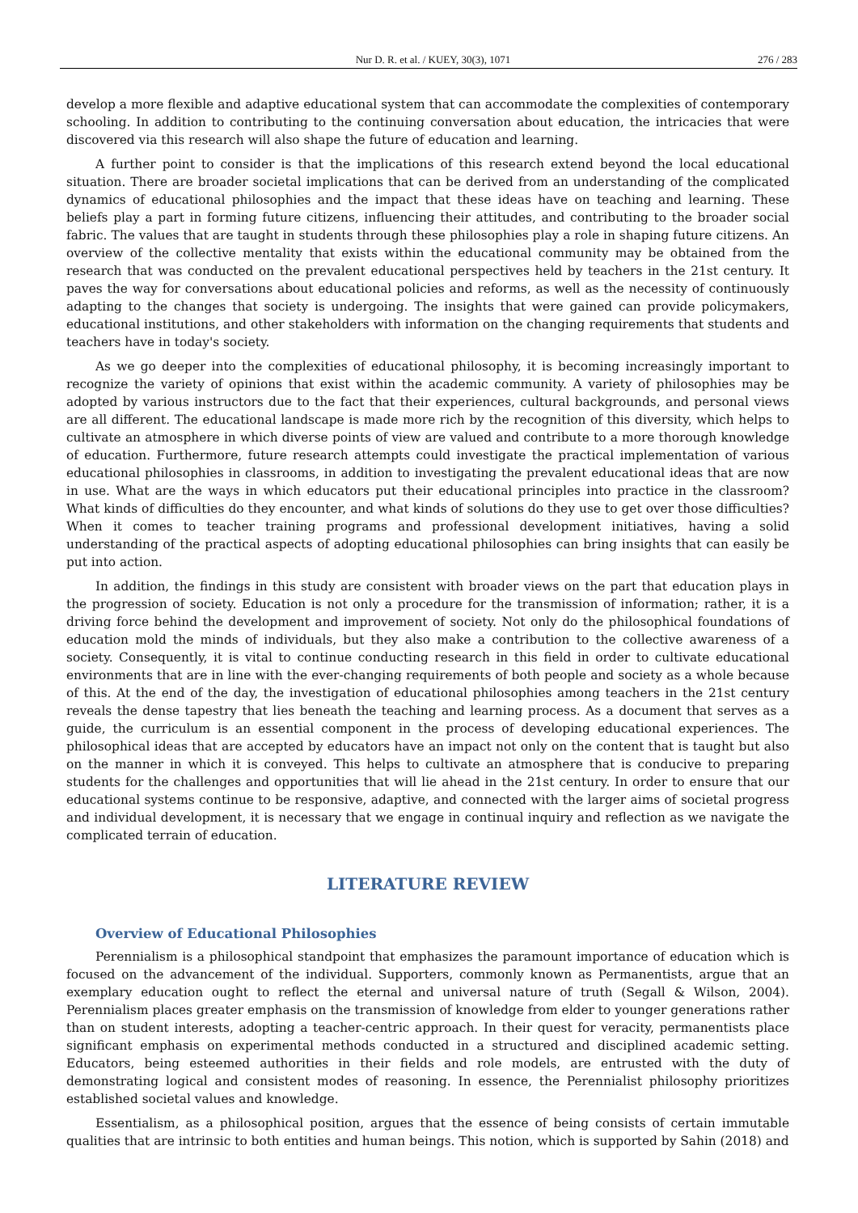Nur D. R. et al. / KUEY, 30(3), 1071 276 / 283
develop a more flexible and adaptive educational system that can accommodate the complexities of contemporary schooling. In addition to contributing to the continuing conversation about education, the intricacies that were discovered via this research will also shape the future of education and learning.
A further point to consider is that the implications of this research extend beyond the local educational situation. There are broader societal implications that can be derived from an understanding of the complicated dynamics of educational philosophies and the impact that these ideas have on teaching and learning. These beliefs play a part in forming future citizens, influencing their attitudes, and contributing to the broader social fabric. The values that are taught in students through these philosophies play a role in shaping future citizens. An overview of the collective mentality that exists within the educational community may be obtained from the research that was conducted on the prevalent educational perspectives held by teachers in the 21st century. It paves the way for conversations about educational policies and reforms, as well as the necessity of continuously adapting to the changes that society is undergoing. The insights that were gained can provide policymakers, educational institutions, and other stakeholders with information on the changing requirements that students and teachers have in today's society.
As we go deeper into the complexities of educational philosophy, it is becoming increasingly important to recognize the variety of opinions that exist within the academic community. A variety of philosophies may be adopted by various instructors due to the fact that their experiences, cultural backgrounds, and personal views are all different. The educational landscape is made more rich by the recognition of this diversity, which helps to cultivate an atmosphere in which diverse points of view are valued and contribute to a more thorough knowledge of education. Furthermore, future research attempts could investigate the practical implementation of various educational philosophies in classrooms, in addition to investigating the prevalent educational ideas that are now in use. What are the ways in which educators put their educational principles into practice in the classroom? What kinds of difficulties do they encounter, and what kinds of solutions do they use to get over those difficulties? When it comes to teacher training programs and professional development initiatives, having a solid understanding of the practical aspects of adopting educational philosophies can bring insights that can easily be put into action.
In addition, the findings in this study are consistent with broader views on the part that education plays in the progression of society. Education is not only a procedure for the transmission of information; rather, it is a driving force behind the development and improvement of society. Not only do the philosophical foundations of education mold the minds of individuals, but they also make a contribution to the collective awareness of a society. Consequently, it is vital to continue conducting research in this field in order to cultivate educational environments that are in line with the ever-changing requirements of both people and society as a whole because of this. At the end of the day, the investigation of educational philosophies among teachers in the 21st century reveals the dense tapestry that lies beneath the teaching and learning process. As a document that serves as a guide, the curriculum is an essential component in the process of developing educational experiences. The philosophical ideas that are accepted by educators have an impact not only on the content that is taught but also on the manner in which it is conveyed. This helps to cultivate an atmosphere that is conducive to preparing students for the challenges and opportunities that will lie ahead in the 21st century. In order to ensure that our educational systems continue to be responsive, adaptive, and connected with the larger aims of societal progress and individual development, it is necessary that we engage in continual inquiry and reflection as we navigate the complicated terrain of education.
LITERATURE REVIEW
Overview of Educational Philosophies
Perennialism is a philosophical standpoint that emphasizes the paramount importance of education which is focused on the advancement of the individual. Supporters, commonly known as Permanentists, argue that an exemplary education ought to reflect the eternal and universal nature of truth (Segall & Wilson, 2004). Perennialism places greater emphasis on the transmission of knowledge from elder to younger generations rather than on student interests, adopting a teacher-centric approach. In their quest for veracity, permanentists place significant emphasis on experimental methods conducted in a structured and disciplined academic setting. Educators, being esteemed authorities in their fields and role models, are entrusted with the duty of demonstrating logical and consistent modes of reasoning. In essence, the Perennialist philosophy prioritizes established societal values and knowledge.
Essentialism, as a philosophical position, argues that the essence of being consists of certain immutable qualities that are intrinsic to both entities and human beings. This notion, which is supported by Sahin (2018) and